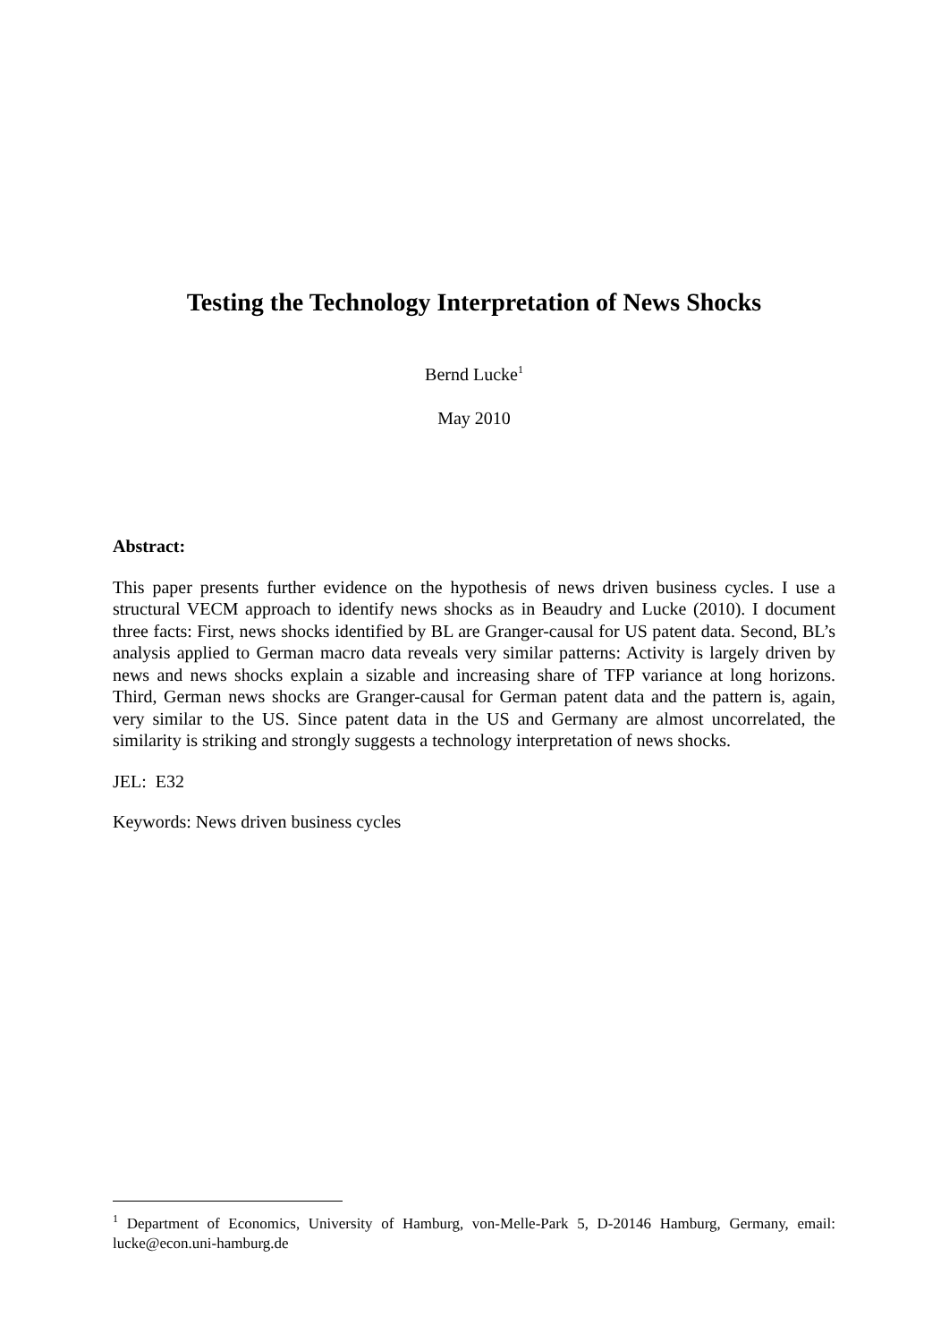Testing the Technology Interpretation of News Shocks
Bernd Lucke<sup>1</sup>
May 2010
Abstract:
This paper presents further evidence on the hypothesis of news driven business cycles. I use a structural VECM approach to identify news shocks as in Beaudry and Lucke (2010). I document three facts: First, news shocks identified by BL are Granger-causal for US patent data. Second, BL’s analysis applied to German macro data reveals very similar patterns: Activity is largely driven by news and news shocks explain a sizable and increasing share of TFP variance at long horizons. Third, German news shocks are Granger-causal for German patent data and the pattern is, again, very similar to the US. Since patent data in the US and Germany are almost uncorrelated, the similarity is striking and strongly suggests a technology interpretation of news shocks.
JEL: E32
Keywords: News driven business cycles
<sup>1</sup> Department of Economics, University of Hamburg, von-Melle-Park 5, D-20146 Hamburg, Germany, email: lucke@econ.uni-hamburg.de